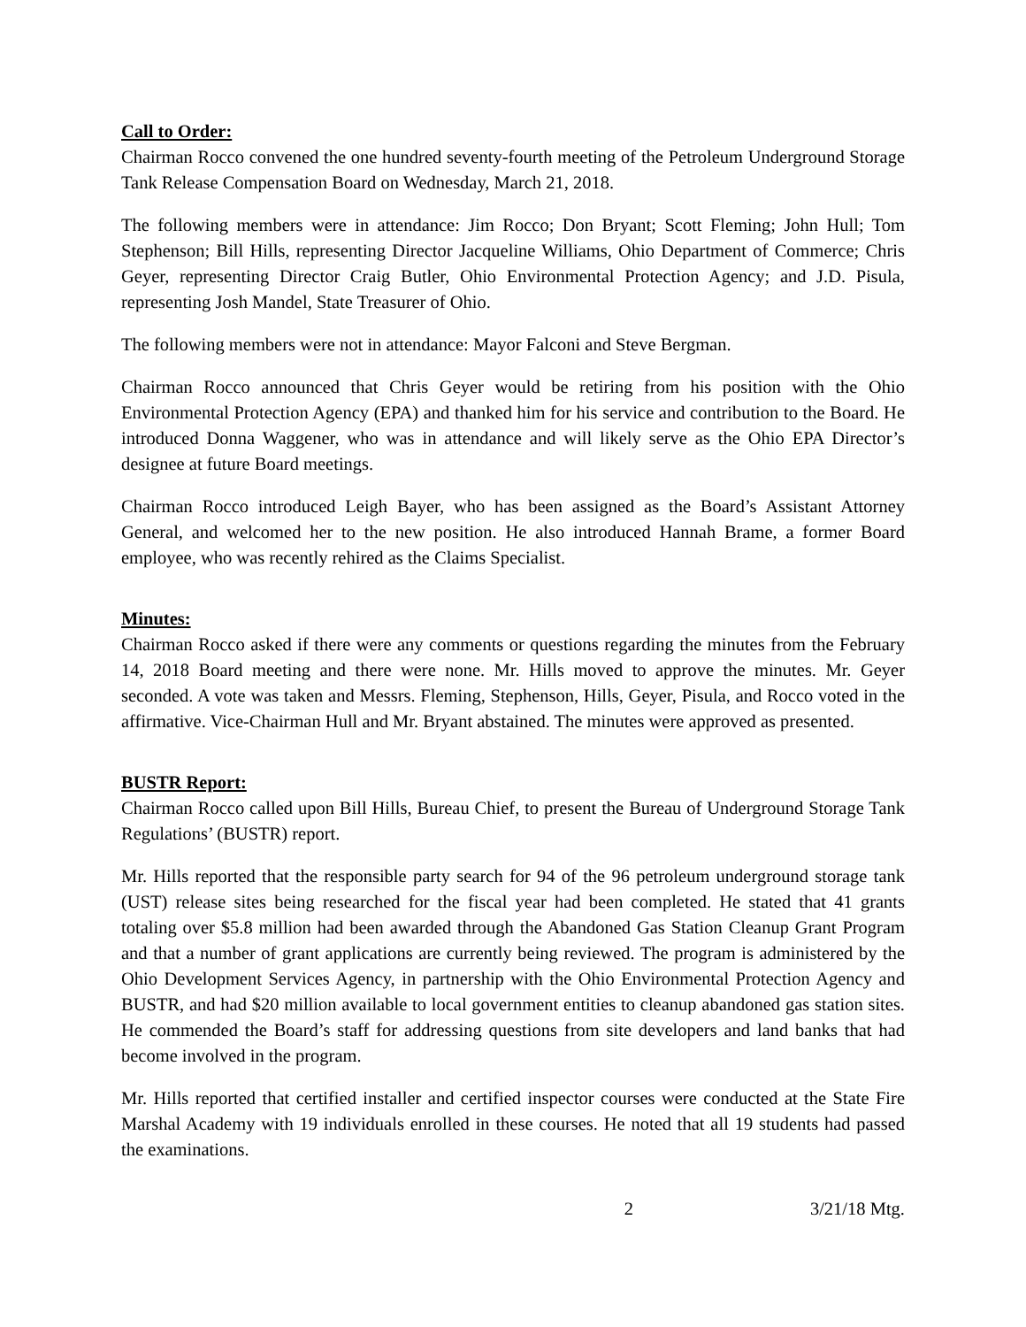Call to Order:
Chairman Rocco convened the one hundred seventy-fourth meeting of the Petroleum Underground Storage Tank Release Compensation Board on Wednesday, March 21, 2018.
The following members were in attendance: Jim Rocco; Don Bryant; Scott Fleming; John Hull; Tom Stephenson; Bill Hills, representing Director Jacqueline Williams, Ohio Department of Commerce; Chris Geyer, representing Director Craig Butler, Ohio Environmental Protection Agency; and J.D. Pisula, representing Josh Mandel, State Treasurer of Ohio.
The following members were not in attendance: Mayor Falconi and Steve Bergman.
Chairman Rocco announced that Chris Geyer would be retiring from his position with the Ohio Environmental Protection Agency (EPA) and thanked him for his service and contribution to the Board. He introduced Donna Waggener, who was in attendance and will likely serve as the Ohio EPA Director’s designee at future Board meetings.
Chairman Rocco introduced Leigh Bayer, who has been assigned as the Board’s Assistant Attorney General, and welcomed her to the new position. He also introduced Hannah Brame, a former Board employee, who was recently rehired as the Claims Specialist.
Minutes:
Chairman Rocco asked if there were any comments or questions regarding the minutes from the February 14, 2018 Board meeting and there were none. Mr. Hills moved to approve the minutes. Mr. Geyer seconded. A vote was taken and Messrs. Fleming, Stephenson, Hills, Geyer, Pisula, and Rocco voted in the affirmative. Vice-Chairman Hull and Mr. Bryant abstained. The minutes were approved as presented.
BUSTR Report:
Chairman Rocco called upon Bill Hills, Bureau Chief, to present the Bureau of Underground Storage Tank Regulations’ (BUSTR) report.
Mr. Hills reported that the responsible party search for 94 of the 96 petroleum underground storage tank (UST) release sites being researched for the fiscal year had been completed. He stated that 41 grants totaling over $5.8 million had been awarded through the Abandoned Gas Station Cleanup Grant Program and that a number of grant applications are currently being reviewed. The program is administered by the Ohio Development Services Agency, in partnership with the Ohio Environmental Protection Agency and BUSTR, and had $20 million available to local government entities to cleanup abandoned gas station sites. He commended the Board’s staff for addressing questions from site developers and land banks that had become involved in the program.
Mr. Hills reported that certified installer and certified inspector courses were conducted at the State Fire Marshal Academy with 19 individuals enrolled in these courses. He noted that all 19 students had passed the examinations.
2 3/21/18 Mtg.